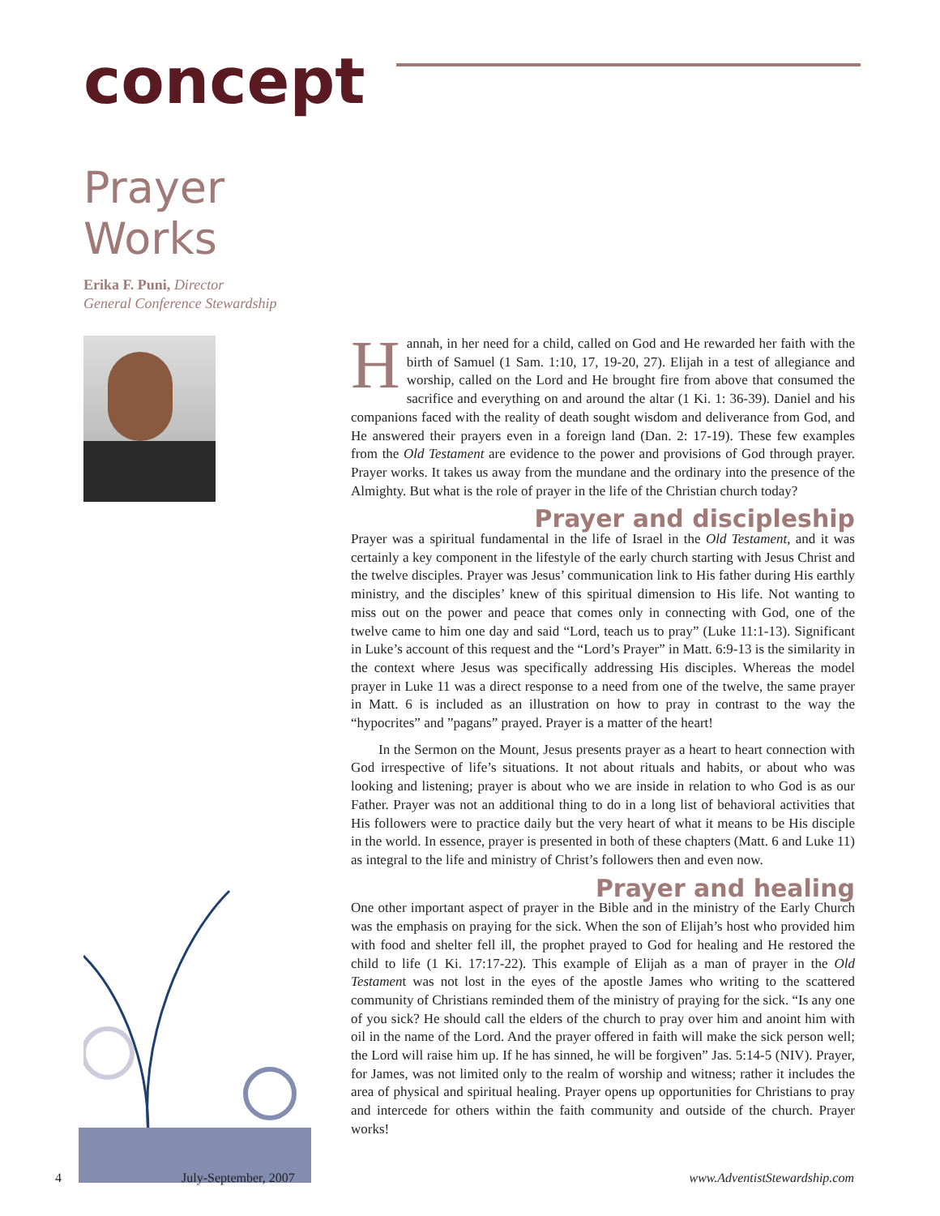concept
Prayer Works
Erika F. Puni, Director
General Conference Stewardship
Hannah, in her need for a child, called on God and He rewarded her faith with the birth of Samuel (1 Sam. 1:10, 17, 19-20, 27). Elijah in a test of allegiance and worship, called on the Lord and He brought fire from above that consumed the sacrifice and everything on and around the altar (1 Ki. 1: 36-39). Daniel and his companions faced with the reality of death sought wisdom and deliverance from God, and He answered their prayers even in a foreign land (Dan. 2: 17-19). These few examples from the Old Testament are evidence to the power and provisions of God through prayer. Prayer works. It takes us away from the mundane and the ordinary into the presence of the Almighty. But what is the role of prayer in the life of the Christian church today?
Prayer and discipleship
Prayer was a spiritual fundamental in the life of Israel in the Old Testament, and it was certainly a key component in the lifestyle of the early church starting with Jesus Christ and the twelve disciples. Prayer was Jesus’ communication link to His father during His earthly ministry, and the disciples’ knew of this spiritual dimension to His life. Not wanting to miss out on the power and peace that comes only in connecting with God, one of the twelve came to him one day and said “Lord, teach us to pray” (Luke 11:1-13). Significant in Luke’s account of this request and the “Lord’s Prayer” in Matt. 6:9-13 is the similarity in the context where Jesus was specifically addressing His disciples. Whereas the model prayer in Luke 11 was a direct response to a need from one of the twelve, the same prayer in Matt. 6 is included as an illustration on how to pray in contrast to the way the “hypocrites” and ”pagans” prayed. Prayer is a matter of the heart!
In the Sermon on the Mount, Jesus presents prayer as a heart to heart connection with God irrespective of life’s situations. It not about rituals and habits, or about who was looking and listening; prayer is about who we are inside in relation to who God is as our Father. Prayer was not an additional thing to do in a long list of behavioral activities that His followers were to practice daily but the very heart of what it means to be His disciple in the world. In essence, prayer is presented in both of these chapters (Matt. 6 and Luke 11) as integral to the life and ministry of Christ’s followers then and even now.
Prayer and healing
One other important aspect of prayer in the Bible and in the ministry of the Early Church was the emphasis on praying for the sick. When the son of Elijah’s host who provided him with food and shelter fell ill, the prophet prayed to God for healing and He restored the child to life (1 Ki. 17:17-22). This example of Elijah as a man of prayer in the Old Testament was not lost in the eyes of the apostle James who writing to the scattered community of Christians reminded them of the ministry of praying for the sick. “Is any one of you sick? He should call the elders of the church to pray over him and anoint him with oil in the name of the Lord. And the prayer offered in faith will make the sick person well; the Lord will raise him up. If he has sinned, he will be forgiven” Jas. 5:14-5 (NIV). Prayer, for James, was not limited only to the realm of worship and witness; rather it includes the area of physical and spiritual healing. Prayer opens up opportunities for Christians to pray and intercede for others within the faith community and outside of the church. Prayer works!
4 July-September, 2007 www.AdventistStewardship.com